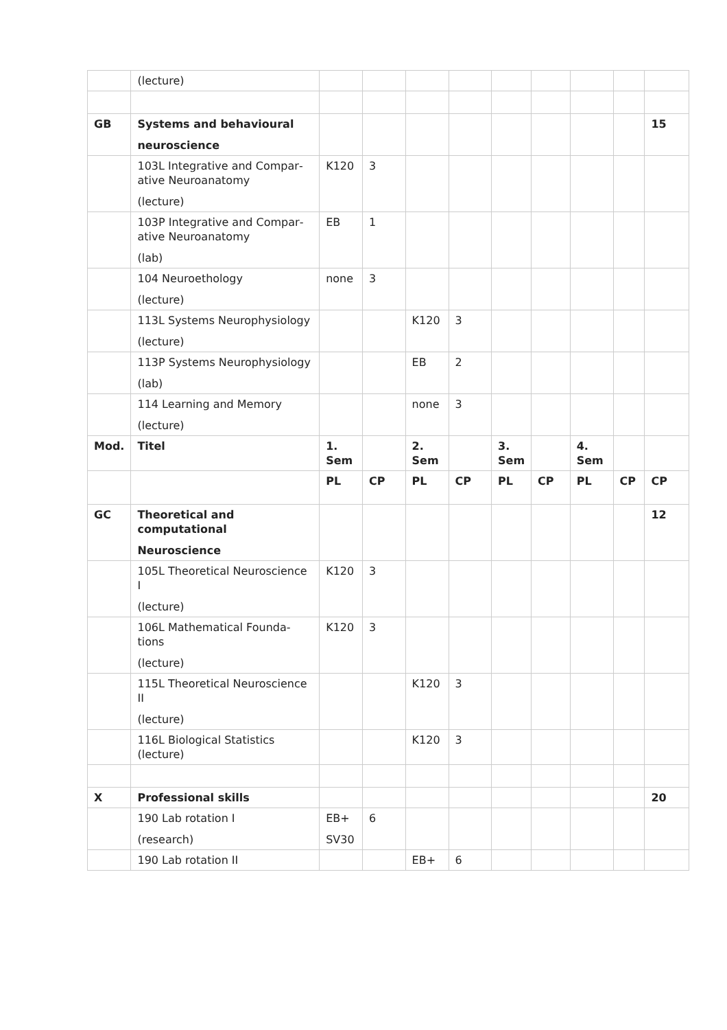| | (lecture) | | | | | | | | | |
| GB | Systems and behavioural neuroscience | | | | | | | | | 15 |
| | 103L Integrative and Compar­ative Neuroanatomy (lecture) | K120 | 3 | | | | | | | |
| | 103P Integrative and Compar­ative Neuroanatomy (lab) | EB | 1 | | | | | | | |
| | 104 Neuroethology (lecture) | none | 3 | | | | | | | |
| | 113L Systems Neurophysio­logy (lecture) | | | K120 | 3 | | | | | |
| | 113P Systems Neurophysio­logy (lab) | | | EB | 2 | | | | | |
| | 114 Learning and Memory (lecture) | | | none | 3 | | | | | |
| Mod. | Titel | 1. Sem | | 2. Sem | | 3. Sem | | 4. Sem | | |
| | | PL | CP | PL | CP | PL | CP | PL | CP | CP |
| GC | Theoretical and computatio­nal Neuroscience | | | | | | | | | 12 |
| | 105L Theoretical Neurosci­ence I (lecture) | K120 | 3 | | | | | | | |
| | 106L Mathematical Founda­tions (lecture) | K120 | 3 | | | | | | | |
| | 115L Theoretical Neurosci­ence II (lecture) | | | K120 | 3 | | | | | |
| | 116L Biological Statistics (lecture) | | | K120 | 3 | | | | | |
| X | Professional skills | | | | | | | | | 20 |
| | 190 Lab rotation I (research) | EB+ SV30 | 6 | | | | | | | |
| | 190 Lab rotation II | | | EB+ | 6 | | | | | |